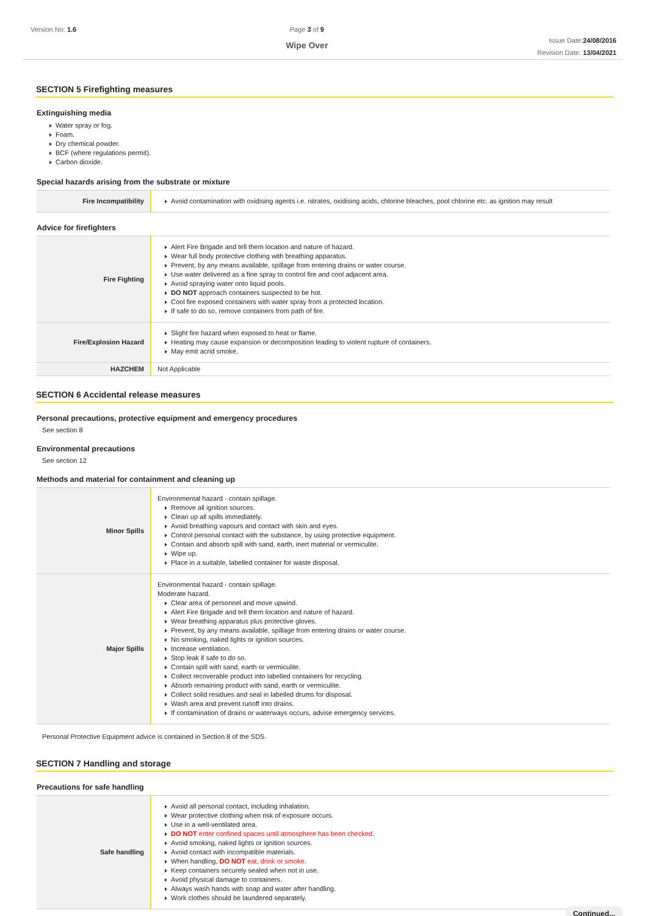Version No: 1.6 Page 3 of 9
Wipe Over
Issue Date:24/08/2016
Revision Date: 13/04/2021
SECTION 5 Firefighting measures
Extinguishing media
Water spray or fog.
Foam.
Dry chemical powder.
BCF (where regulations permit).
Carbon dioxide.
Special hazards arising from the substrate or mixture
| Fire Incompatibility | Avoid contamination with oxidising agents i.e. nitrates, oxidising acids, chlorine bleaches, pool chlorine etc. as ignition may result |
Advice for firefighters
| Fire Fighting | Alert Fire Brigade and tell them location and nature of hazard. Wear full body protective clothing with breathing apparatus. Prevent, by any means available, spillage from entering drains or water course. Use water delivered as a fine spray to control fire and cool adjacent area. Avoid spraying water onto liquid pools. DO NOT approach containers suspected to be hot. Cool fire exposed containers with water spray from a protected location. If safe to do so, remove containers from path of fire. |
| Fire/Explosion Hazard | Slight fire hazard when exposed to heat or flame. Heating may cause expansion or decomposition leading to violent rupture of containers. May emit acrid smoke. |
| HAZCHEM | Not Applicable |
SECTION 6 Accidental release measures
Personal precautions, protective equipment and emergency procedures
See section 8
Environmental precautions
See section 12
Methods and material for containment and cleaning up
| Minor Spills | Environmental hazard - contain spillage. Remove all ignition sources. Clean up all spills immediately. Avoid breathing vapours and contact with skin and eyes. Control personal contact with the substance, by using protective equipment. Contain and absorb spill with sand, earth, inert material or vermiculite. Wipe up. Place in a suitable, labelled container for waste disposal. |
| Major Spills | Environmental hazard - contain spillage. Moderate hazard. Clear area of personnel and move upwind. Alert Fire Brigade and tell them location and nature of hazard. Wear breathing apparatus plus protective gloves. Prevent, by any means available, spillage from entering drains or water course. No smoking, naked lights or ignition sources. Increase ventilation. Stop leak if safe to do so. Contain spill with sand, earth or vermiculite. Collect recoverable product into labelled containers for recycling. Absorb remaining product with sand, earth or vermiculite. Collect solid residues and seal in labelled drums for disposal. Wash area and prevent runoff into drains. If contamination of drains or waterways occurs, advise emergency services. |
Personal Protective Equipment advice is contained in Section 8 of the SDS.
SECTION 7 Handling and storage
Precautions for safe handling
| Safe handling | Avoid all personal contact, including inhalation. Wear protective clothing when risk of exposure occurs. Use in a well-ventilated area. DO NOT enter confined spaces until atmosphere has been checked. Avoid smoking, naked lights or ignition sources. Avoid contact with incompatible materials. When handling, DO NOT eat, drink or smoke. Keep containers securely sealed when not in use. Avoid physical damage to containers. Always wash hands with soap and water after handling. Work clothes should be laundered separately. |
Continued...